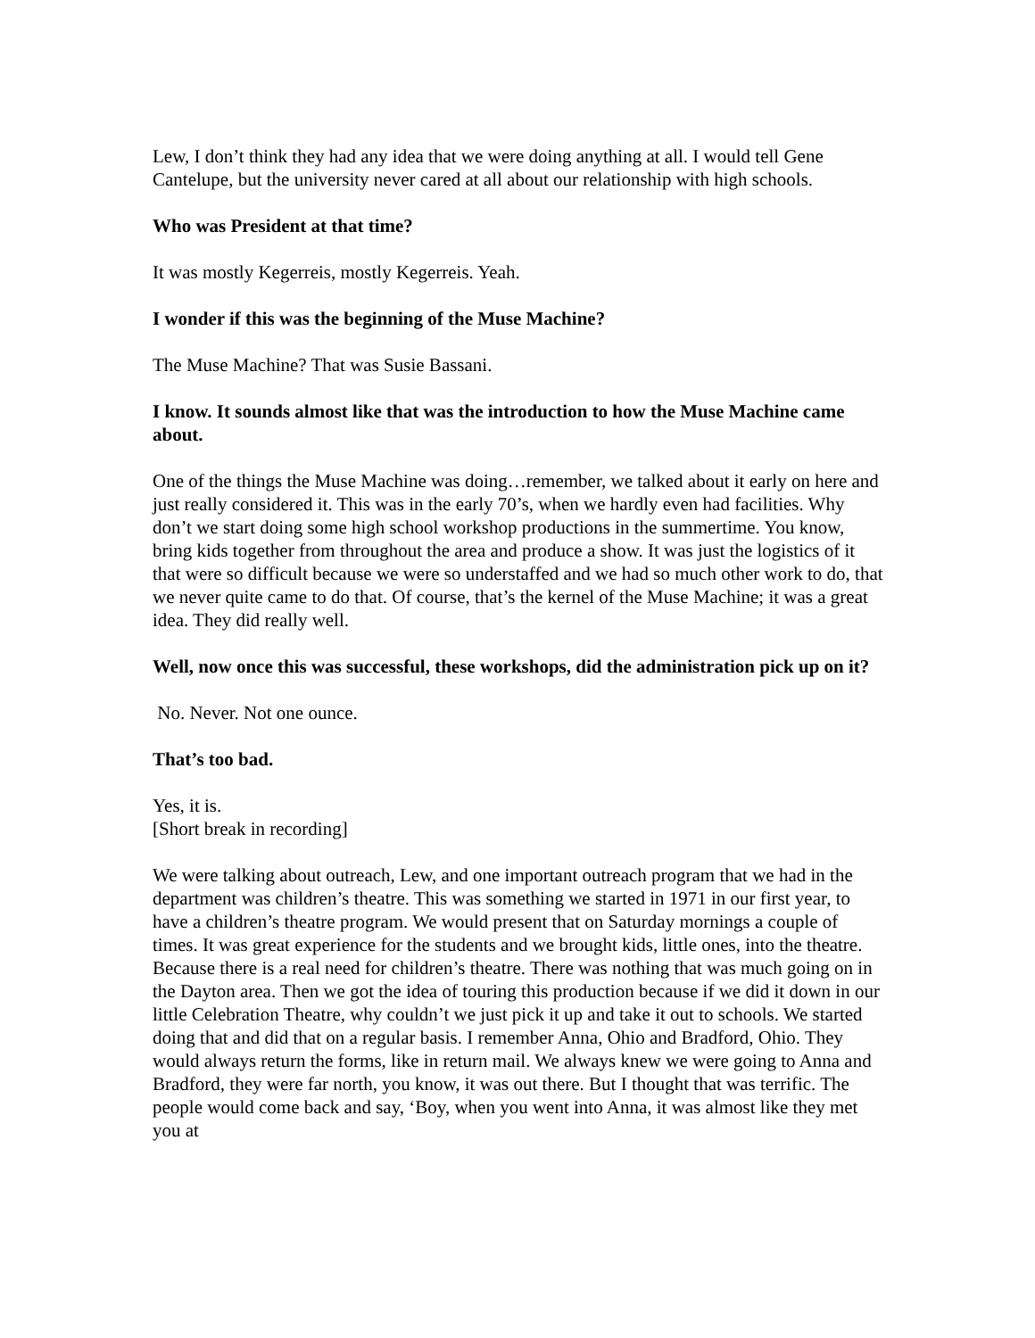Lew, I don’t think they had any idea that we were doing anything at all. I would tell Gene Cantelupe, but the university never cared at all about our relationship with high schools.
Who was President at that time?
It was mostly Kegerreis, mostly Kegerreis. Yeah.
I wonder if this was the beginning of the Muse Machine?
The Muse Machine? That was Susie Bassani.
I know. It sounds almost like that was the introduction to how the Muse Machine came about.
One of the things the Muse Machine was doing…remember, we talked about it early on here and just really considered it. This was in the early 70’s, when we hardly even had facilities. Why don’t we start doing some high school workshop productions in the summertime. You know, bring kids together from throughout the area and produce a show. It was just the logistics of it that were so difficult because we were so understaffed and we had so much other work to do, that we never quite came to do that. Of course, that’s the kernel of the Muse Machine; it was a great idea. They did really well.
Well, now once this was successful, these workshops, did the administration pick up on it?
No. Never. Not one ounce.
That’s too bad.
Yes, it is.
[Short break in recording]
We were talking about outreach, Lew, and one important outreach program that we had in the department was children’s theatre. This was something we started in 1971 in our first year, to have a children’s theatre program. We would present that on Saturday mornings a couple of times. It was great experience for the students and we brought kids, little ones, into the theatre. Because there is a real need for children’s theatre. There was nothing that was much going on in the Dayton area. Then we got the idea of touring this production because if we did it down in our little Celebration Theatre, why couldn’t we just pick it up and take it out to schools. We started doing that and did that on a regular basis. I remember Anna, Ohio and Bradford, Ohio. They would always return the forms, like in return mail. We always knew we were going to Anna and Bradford, they were far north, you know, it was out there. But I thought that was terrific. The people would come back and say, ‘Boy, when you went into Anna, it was almost like they met you at